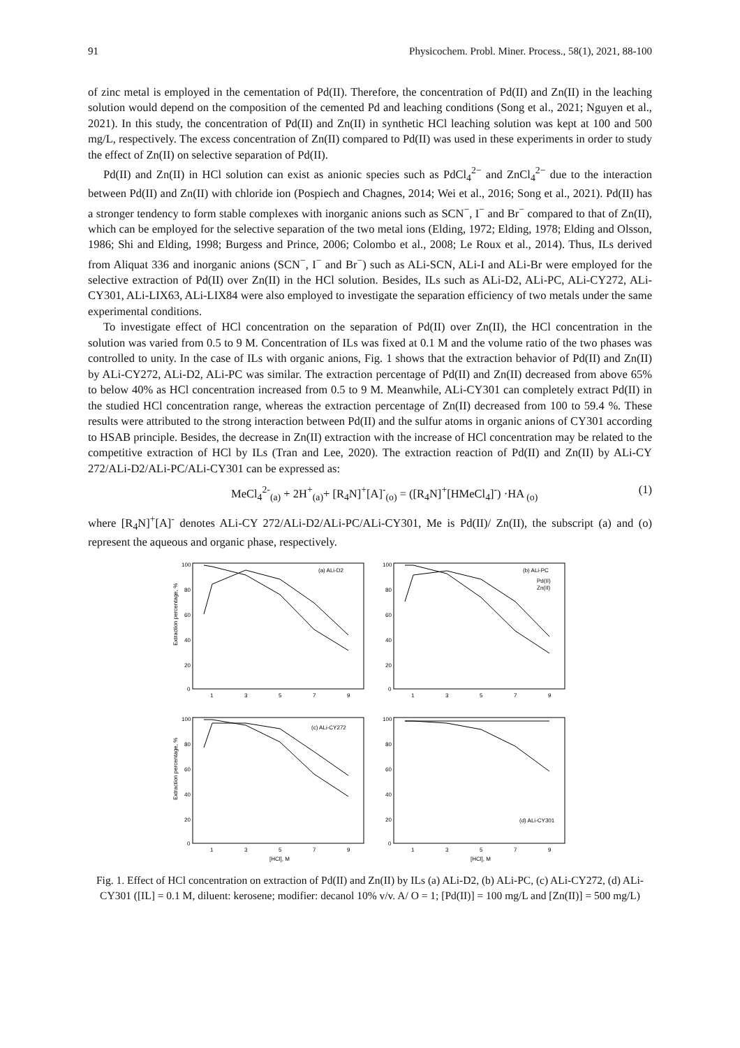91 Physicochem. Probl. Miner. Process., 58(1), 2021, 88-100
of zinc metal is employed in the cementation of Pd(II). Therefore, the concentration of Pd(II) and Zn(II) in the leaching solution would depend on the composition of the cemented Pd and leaching conditions (Song et al., 2021; Nguyen et al., 2021). In this study, the concentration of Pd(II) and Zn(II) in synthetic HCl leaching solution was kept at 100 and 500 mg/L, respectively. The excess concentration of Zn(II) compared to Pd(II) was used in these experiments in order to study the effect of Zn(II) on selective separation of Pd(II).
Pd(II) and Zn(II) in HCl solution can exist as anionic species such as PdCl<sub>4</sub><sup>2−</sup> and ZnCl<sub>4</sub><sup>2−</sup> due to the interaction between Pd(II) and Zn(II) with chloride ion (Pospiech and Chagnes, 2014; Wei et al., 2016; Song et al., 2021). Pd(II) has a stronger tendency to form stable complexes with inorganic anions such as SCN<sup>−</sup>, I<sup>−</sup> and Br<sup>−</sup> compared to that of Zn(II), which can be employed for the selective separation of the two metal ions (Elding, 1972; Elding, 1978; Elding and Olsson, 1986; Shi and Elding, 1998; Burgess and Prince, 2006; Colombo et al., 2008; Le Roux et al., 2014). Thus, ILs derived from Aliquat 336 and inorganic anions (SCN<sup>−</sup>, I<sup>−</sup> and Br<sup>−</sup>) such as ALi-SCN, ALi-I and ALi-Br were employed for the selective extraction of Pd(II) over Zn(II) in the HCl solution. Besides, ILs such as ALi-D2, ALi-PC, ALi-CY272, ALi-CY301, ALi-LIX63, ALi-LIX84 were also employed to investigate the separation efficiency of two metals under the same experimental conditions.
To investigate effect of HCl concentration on the separation of Pd(II) over Zn(II), the HCl concentration in the solution was varied from 0.5 to 9 M. Concentration of ILs was fixed at 0.1 M and the volume ratio of the two phases was controlled to unity. In the case of ILs with organic anions, Fig. 1 shows that the extraction behavior of Pd(II) and Zn(II) by ALi-CY272, ALi-D2, ALi-PC was similar. The extraction percentage of Pd(II) and Zn(II) decreased from above 65% to below 40% as HCl concentration increased from 0.5 to 9 M. Meanwhile, ALi-CY301 can completely extract Pd(II) in the studied HCl concentration range, whereas the extraction percentage of Zn(II) decreased from 100 to 59.4 %. These results were attributed to the strong interaction between Pd(II) and the sulfur atoms in organic anions of CY301 according to HSAB principle. Besides, the decrease in Zn(II) extraction with the increase of HCl concentration may be related to the competitive extraction of HCl by ILs (Tran and Lee, 2020). The extraction reaction of Pd(II) and Zn(II) by ALi-CY 272/ALi-D2/ALi-PC/ALi-CY301 can be expressed as:
MeCl<sub>4</sub><sup>2-</sup><sub>(a)</sub> + 2H<sup>+</sup><sub>(a)</sub>+ [R<sub>4</sub>N]<sup>+</sup>[A]<sup>-</sup><sub>(o)</sub> = ([R<sub>4</sub>N]<sup>+</sup>[HMeCl<sub>4</sub>]<sup>-</sup>) ·HA <sub>(o)</sub> (1)
where [R<sub>4</sub>N]<sup>+</sup>[A]<sup>-</sup> denotes ALi-CY 272/ALi-D2/ALi-PC/ALi-CY301, Me is Pd(II)/ Zn(II), the subscript (a) and (o) represent the aqueous and organic phase, respectively.
Extraction percentage, %
100
80
60
40
20
0
1
3
5
7
9
(a) ALi-D2
100
80
60
40
20
0
1
3
5
7
9
(b) ALi-PC
Pd(II)
Zn(II)
Extraction percentage, %
100
80
60
40
20
0
1
3
5
7
9
(c) ALi-CY272
[HCl], M
100
80
60
40
20
0
1
3
5
7
9
(d) ALi-CY301
[HCl], M
Fig. 1. Effect of HCl concentration on extraction of Pd(II) and Zn(II) by ILs (a) ALi-D2, (b) ALi-PC, (c) ALi-CY272, (d) ALi-CY301 ([IL] = 0.1 M, diluent: kerosene; modifier: decanol 10% v/v. A/ O = 1; [Pd(II)] = 100 mg/L and [Zn(II)] = 500 mg/L)